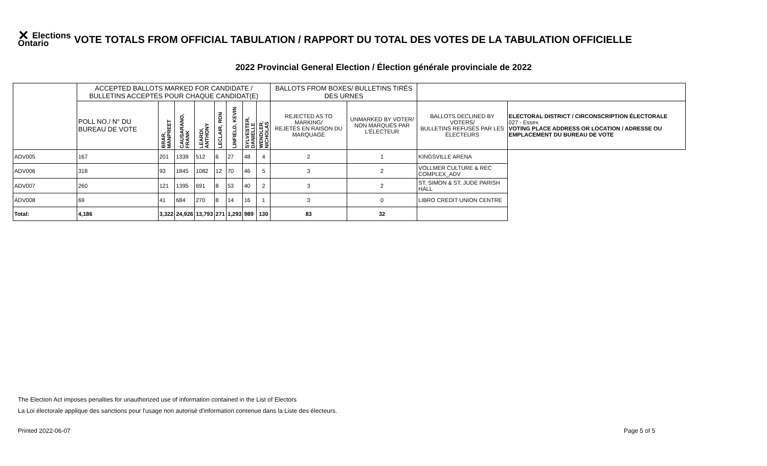✕ Elections Ontario
VOTE TOTALS FROM OFFICIAL TABULATION / RAPPORT DU TOTAL DES VOTES DE LA TABULATION OFFICIELLE
2022 Provincial General Election / Élection générale provinciale de 2022
| | ACCEPTED BALLOTS MARKED FOR CANDIDATE / BULLETINS ACCEPTÉS POUR CHAQUE CANDIDAT(E) | | | | | | | | BALLOTS FROM BOXES/ BULLETINS TIRÉS DES URNES | | | |
| --- | --- | --- | --- | --- | --- | --- | --- | --- | --- | --- | --- | --- |
| | POLL NO./ N° DU BUREAU DE VOTE | BRAR, MANPREET | CAUSARANO, FRANK | LEARDI, ANTHONY | LECLAIR, RON | LINFIELD, KEVIN | SYLVESTER, DANIELLE | WENDLER, NICHOLAS | REJECTED AS TO MARKING/ REJETÉS EN RAISON DU MARQUAGE | UNMARKED BY VOTER/ NON MARQUÉS PAR L'ÉLECTEUR | BALLOTS DECLINED BY VOTERS/ BULLETINS REFUSÉS PAR LES ÉLECTEURS | ELECTORAL DISTRICT / CIRCONSCRIPTION ÉLECTORALE 027 - Essex VOTING PLACE ADDRESS OR LOCATION / ADRESSE OU EMPLACEMENT DU BUREAU DE VOTE |
| ADV005 | 167 | 201 | 1339 | 512 | 6 | 27 | 48 | 4 | 2 | 1 | KINGSVILLE ARENA | |
| ADV006 | 318 | 93 | 1845 | 1082 | 12 | 70 | 46 | 5 | 3 | 2 | VOLLMER CULTURE & REC COMPLEX_ADV | |
| ADV007 | 260 | 121 | 1395 | 691 | 8 | 53 | 40 | 2 | 3 | 2 | ST. SIMON & ST. JUDE PARISH HALL | |
| ADV008 | 69 | 41 | 684 | 270 | 8 | 14 | 16 | 1 | 3 | 0 | LIBRO CREDIT UNION CENTRE | |
| Total: | 4,186 | 3,322 | 24,926 | 13,793 | 271 | 1,293 | 989 | 130 | 83 | 32 | | |
The Election Act imposes penalties for unauthorized use of information contained in the List of Electors
La Loi électorale applique des sanctions pour l'usage non autorisé d'information contenue dans la Liste des électeurs.
Printed 2022-06-07 Page 5 of 5